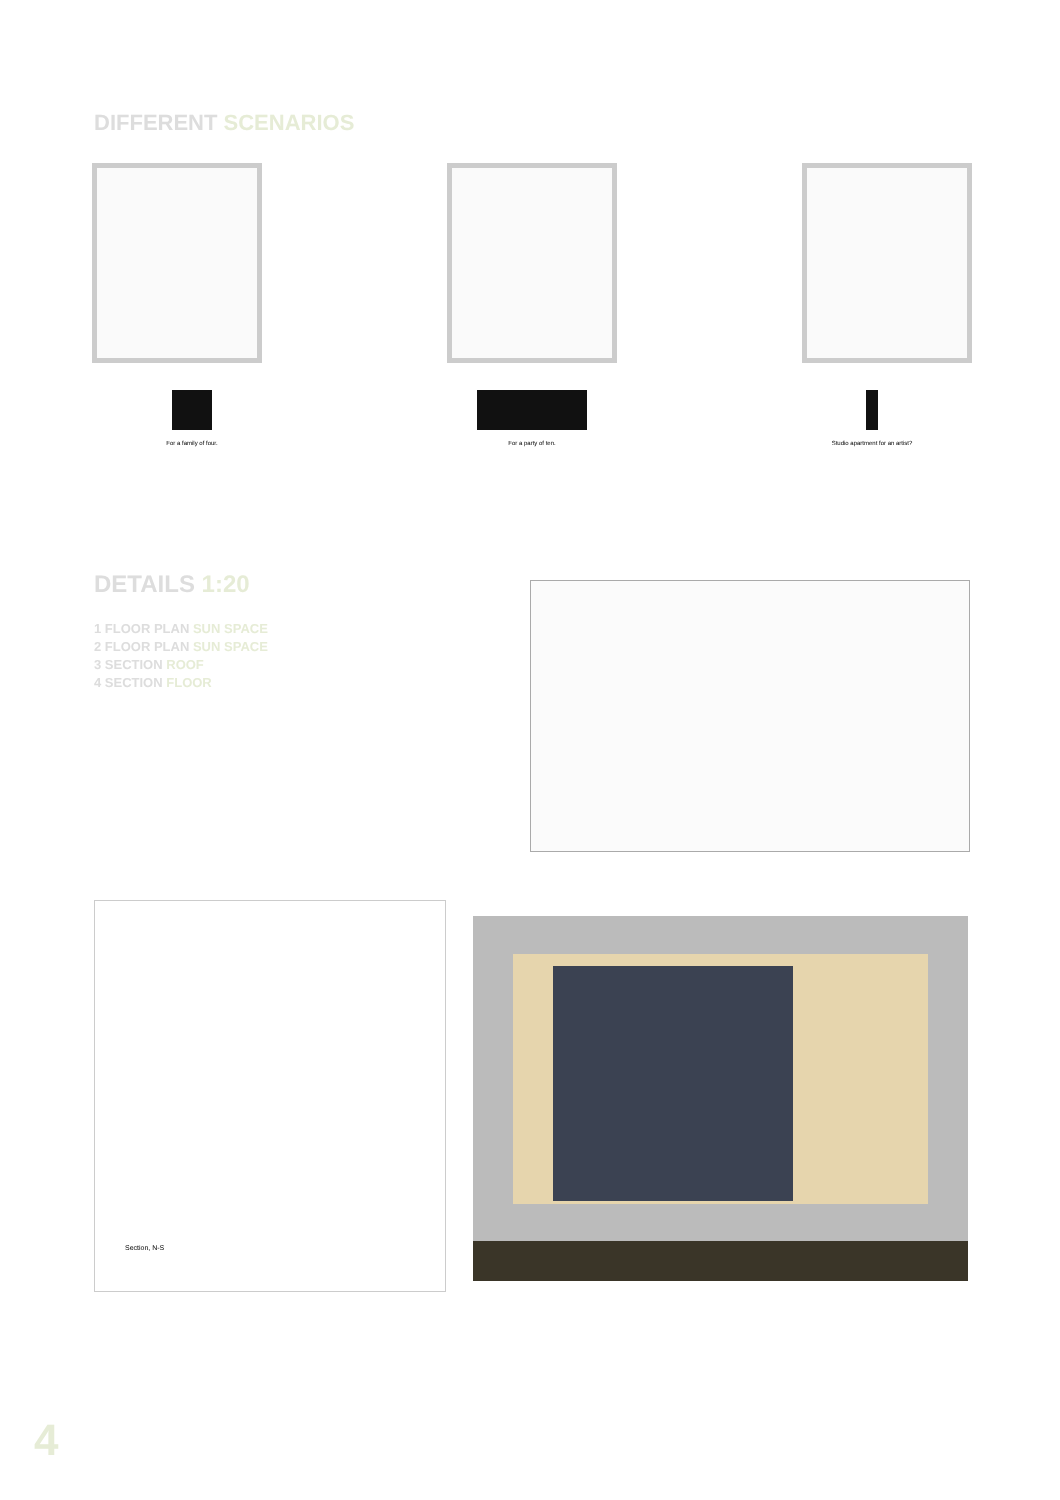DIFFERENT SCENARIOS
For a family of four. For a party of ten. Studio apartment for an artist?
DETAILS 1:20
1 FLOOR PLAN SUN SPACE
2 FLOOR PLAN SUN SPACE
3 SECTION ROOF
4 SECTION FLOOR
Section, N-S
4